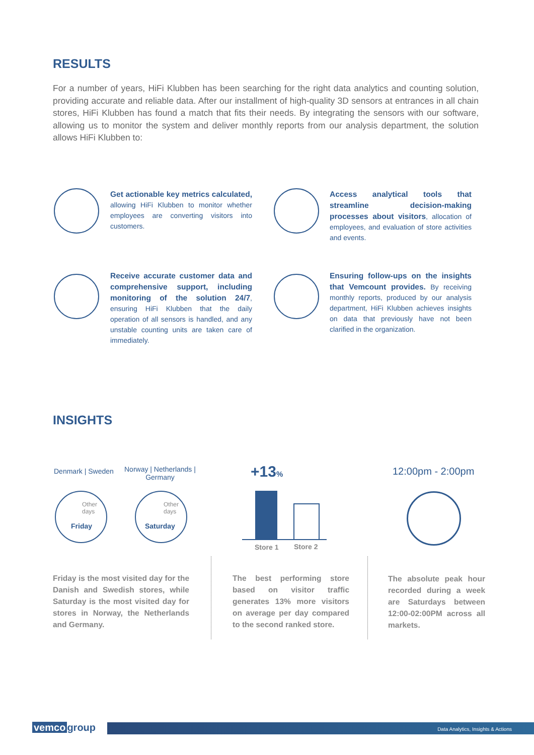RESULTS
For a number of years, HiFi Klubben has been searching for the right data analytics and counting solution, providing accurate and reliable data. After our installment of high-quality 3D sensors at entrances in all chain stores, HiFi Klubben has found a match that fits their needs. By integrating the sensors with our software, allowing us to monitor the system and deliver monthly reports from our analysis department, the solution allows HiFi Klubben to:
Get actionable key metrics calculated, allowing HiFi Klubben to monitor whether employees are converting visitors into customers.
Access analytical tools that streamline decision-making processes about visitors, allocation of employees, and evaluation of store activities and events.
Receive accurate customer data and comprehensive support, including monitoring of the solution 24/7, ensuring HiFi Klubben that the daily operation of all sensors is handled, and any unstable counting units are taken care of immediately.
Ensuring follow-ups on the insights that Vemcount provides. By receiving monthly reports, produced by our analysis department, HiFi Klubben achieves insights on data that previously have not been clarified in the organization.
INSIGHTS
Denmark | Sweden
Norway | Netherlands |
Germany
Other
days
Friday
Other
days
Saturday
+13%
Store 1 Store 2
12:00pm - 2:00pm
Friday is the most visited day for the Danish and Swedish stores, while Saturday is the most visited day for stores in Norway, the Netherlands and Germany.
The best performing store based on visitor traffic generates 13% more visitors on average per day compared to the second ranked store.
The absolute peak hour recorded during a week are Saturdays between 12:00-02:00PM across all markets.
vemco group Data Analytics, Insights & Actions